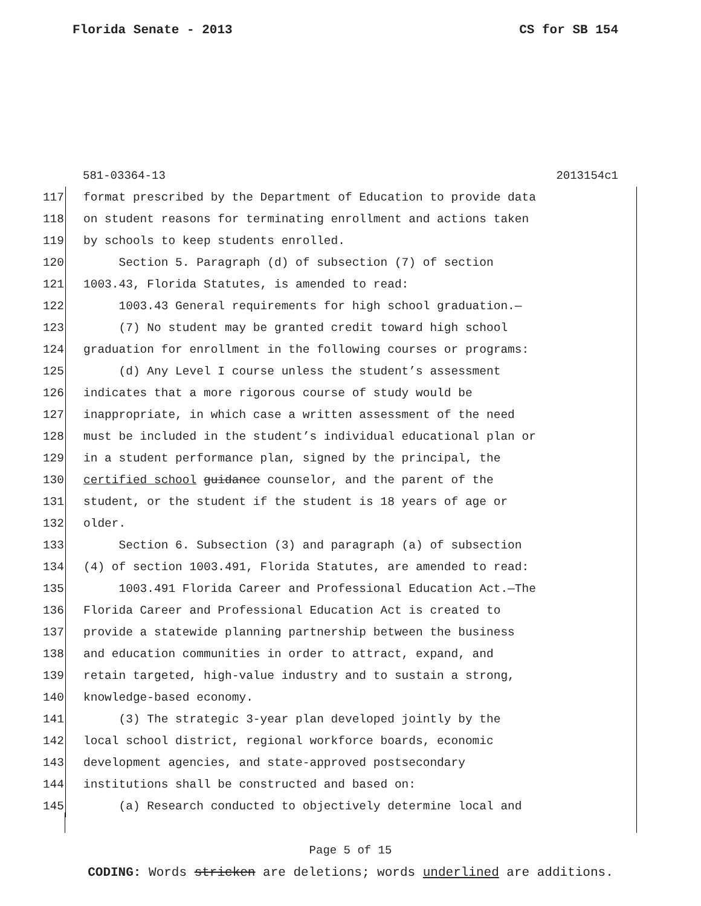Florida Senate - 2013 CS for SB 154
581-03364-13 2013154c1
117 format prescribed by the Department of Education to provide data
118 on student reasons for terminating enrollment and actions taken
119 by schools to keep students enrolled.
120 Section 5. Paragraph (d) of subsection (7) of section
121 1003.43, Florida Statutes, is amended to read:
122 1003.43 General requirements for high school graduation.—
123 (7) No student may be granted credit toward high school
124 graduation for enrollment in the following courses or programs:
125 (d) Any Level I course unless the student’s assessment
126 indicates that a more rigorous course of study would be
127 inappropriate, in which case a written assessment of the need
128 must be included in the student’s individual educational plan or
129 in a student performance plan, signed by the principal, the
130 certified school guidance counselor, and the parent of the
131 student, or the student if the student is 18 years of age or
132 older.
133 Section 6. Subsection (3) and paragraph (a) of subsection
134 (4) of section 1003.491, Florida Statutes, are amended to read:
135 1003.491 Florida Career and Professional Education Act.—The
136 Florida Career and Professional Education Act is created to
137 provide a statewide planning partnership between the business
138 and education communities in order to attract, expand, and
139 retain targeted, high-value industry and to sustain a strong,
140 knowledge-based economy.
141 (3) The strategic 3-year plan developed jointly by the
142 local school district, regional workforce boards, economic
143 development agencies, and state-approved postsecondary
144 institutions shall be constructed and based on:
145 (a) Research conducted to objectively determine local and
Page 5 of 15
CODING: Words stricken are deletions; words underlined are additions.